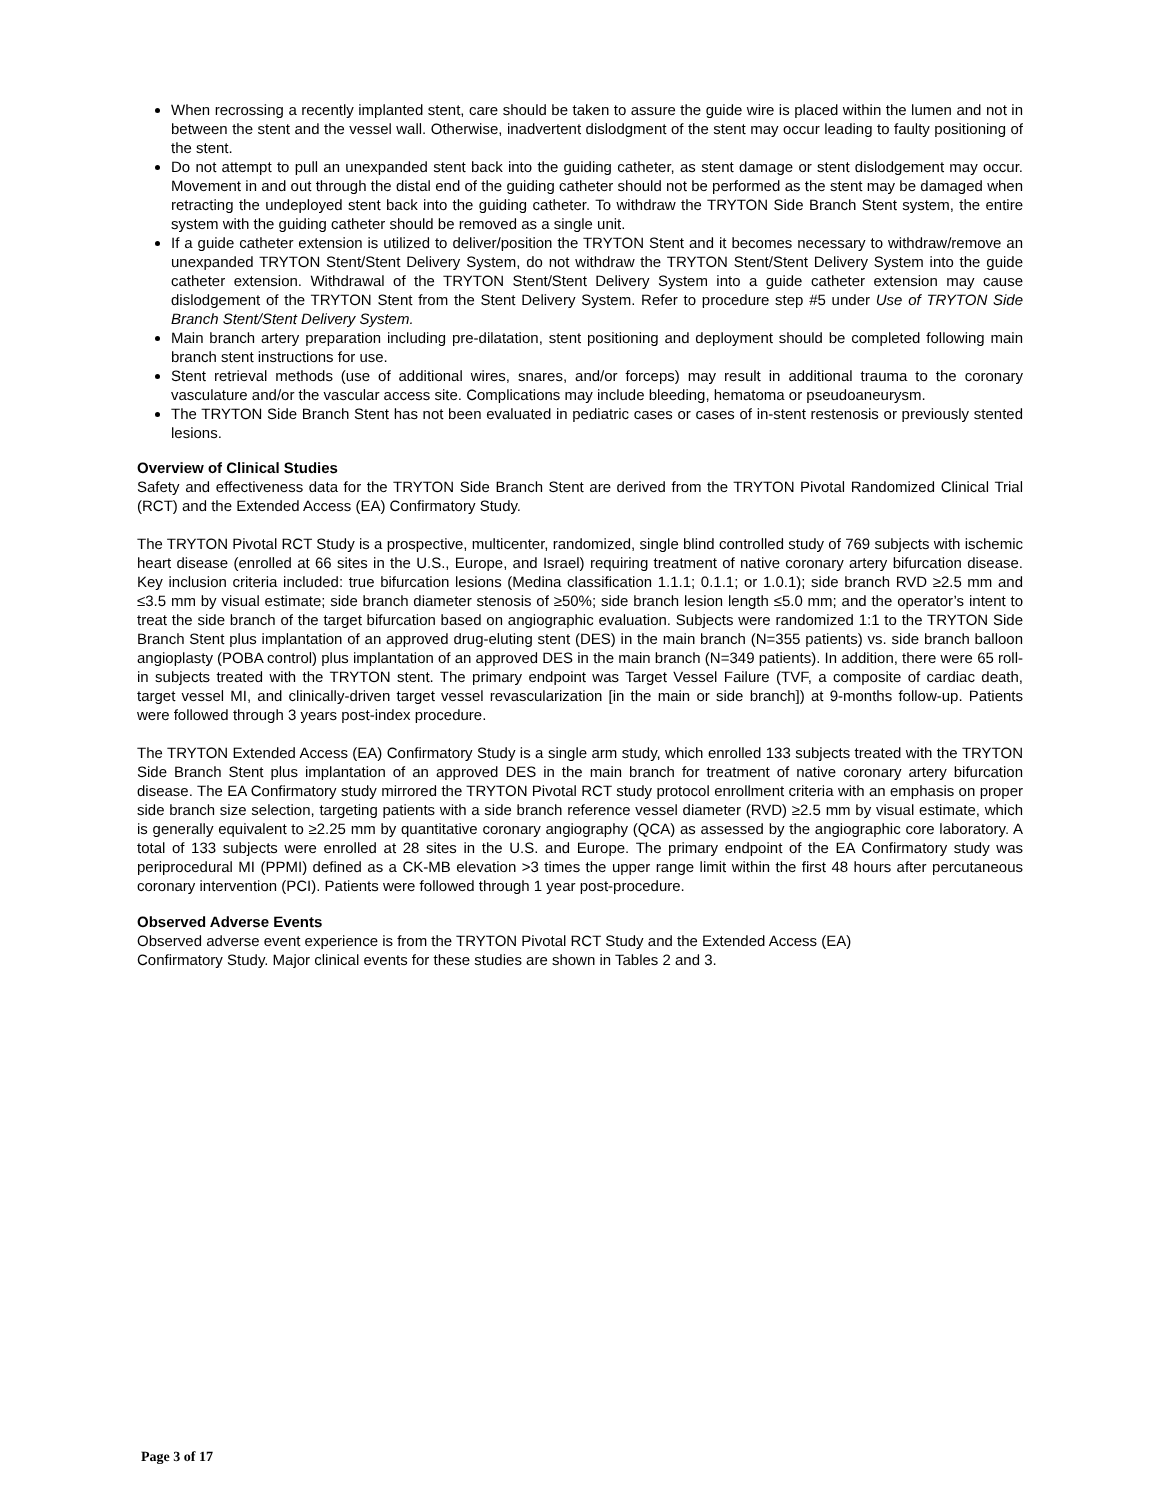When recrossing a recently implanted stent, care should be taken to assure the guide wire is placed within the lumen and not in between the stent and the vessel wall. Otherwise, inadvertent dislodgment of the stent may occur leading to faulty positioning of the stent.
Do not attempt to pull an unexpanded stent back into the guiding catheter, as stent damage or stent dislodgement may occur. Movement in and out through the distal end of the guiding catheter should not be performed as the stent may be damaged when retracting the undeployed stent back into the guiding catheter. To withdraw the TRYTON Side Branch Stent system, the entire system with the guiding catheter should be removed as a single unit.
If a guide catheter extension is utilized to deliver/position the TRYTON Stent and it becomes necessary to withdraw/remove an unexpanded TRYTON Stent/Stent Delivery System, do not withdraw the TRYTON Stent/Stent Delivery System into the guide catheter extension. Withdrawal of the TRYTON Stent/Stent Delivery System into a guide catheter extension may cause dislodgement of the TRYTON Stent from the Stent Delivery System. Refer to procedure step #5 under Use of TRYTON Side Branch Stent/Stent Delivery System.
Main branch artery preparation including pre-dilatation, stent positioning and deployment should be completed following main branch stent instructions for use.
Stent retrieval methods (use of additional wires, snares, and/or forceps) may result in additional trauma to the coronary vasculature and/or the vascular access site. Complications may include bleeding, hematoma or pseudoaneurysm.
The TRYTON Side Branch Stent has not been evaluated in pediatric cases or cases of in-stent restenosis or previously stented lesions.
Overview of Clinical Studies
Safety and effectiveness data for the TRYTON Side Branch Stent are derived from the TRYTON Pivotal Randomized Clinical Trial (RCT) and the Extended Access (EA) Confirmatory Study.
The TRYTON Pivotal RCT Study is a prospective, multicenter, randomized, single blind controlled study of 769 subjects with ischemic heart disease (enrolled at 66 sites in the U.S., Europe, and Israel) requiring treatment of native coronary artery bifurcation disease. Key inclusion criteria included: true bifurcation lesions (Medina classification 1.1.1; 0.1.1; or 1.0.1); side branch RVD ≥2.5 mm and ≤3.5 mm by visual estimate; side branch diameter stenosis of ≥50%; side branch lesion length ≤5.0 mm; and the operator’s intent to treat the side branch of the target bifurcation based on angiographic evaluation. Subjects were randomized 1:1 to the TRYTON Side Branch Stent plus implantation of an approved drug-eluting stent (DES) in the main branch (N=355 patients) vs. side branch balloon angioplasty (POBA control) plus implantation of an approved DES in the main branch (N=349 patients). In addition, there were 65 roll-in subjects treated with the TRYTON stent. The primary endpoint was Target Vessel Failure (TVF, a composite of cardiac death, target vessel MI, and clinically-driven target vessel revascularization [in the main or side branch]) at 9-months follow-up. Patients were followed through 3 years post-index procedure.
The TRYTON Extended Access (EA) Confirmatory Study is a single arm study, which enrolled 133 subjects treated with the TRYTON Side Branch Stent plus implantation of an approved DES in the main branch for treatment of native coronary artery bifurcation disease. The EA Confirmatory study mirrored the TRYTON Pivotal RCT study protocol enrollment criteria with an emphasis on proper side branch size selection, targeting patients with a side branch reference vessel diameter (RVD) ≥2.5 mm by visual estimate, which is generally equivalent to ≥2.25 mm by quantitative coronary angiography (QCA) as assessed by the angiographic core laboratory. A total of 133 subjects were enrolled at 28 sites in the U.S. and Europe. The primary endpoint of the EA Confirmatory study was periprocedural MI (PPMI) defined as a CK-MB elevation >3 times the upper range limit within the first 48 hours after percutaneous coronary intervention (PCI). Patients were followed through 1 year post-procedure.
Observed Adverse Events
Observed adverse event experience is from the TRYTON Pivotal RCT Study and the Extended Access (EA)
Confirmatory Study. Major clinical events for these studies are shown in Tables 2 and 3.
Page 3 of 17